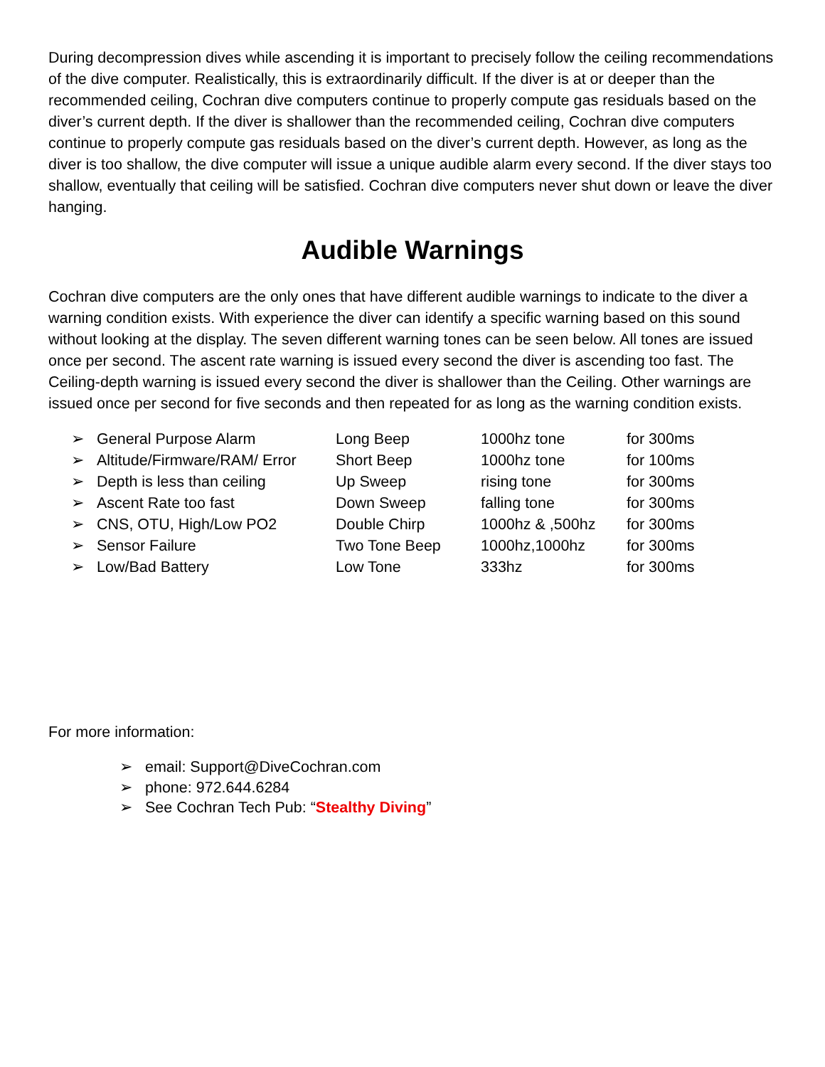During decompression dives while ascending it is important to precisely follow the ceiling recommendations of the dive computer. Realistically, this is extraordinarily difficult. If the diver is at or deeper than the recommended ceiling, Cochran dive computers continue to properly compute gas residuals based on the diver’s current depth. If the diver is shallower than the recommended ceiling, Cochran dive computers continue to properly compute gas residuals based on the diver’s current depth. However, as long as the diver is too shallow, the dive computer will issue a unique audible alarm every second. If the diver stays too shallow, eventually that ceiling will be satisfied. Cochran dive computers never shut down or leave the diver hanging.
Audible Warnings
Cochran dive computers are the only ones that have different audible warnings to indicate to the diver a warning condition exists. With experience the diver can identify a specific warning based on this sound without looking at the display. The seven different warning tones can be seen below. All tones are issued once per second. The ascent rate warning is issued every second the diver is ascending too fast. The Ceiling-depth warning is issued every second the diver is shallower than the Ceiling. Other warnings are issued once per second for five seconds and then repeated for as long as the warning condition exists.
| ➢ General Purpose Alarm | Long Beep | 1000hz tone | for 300ms |
| ➢ Altitude/Firmware/RAM/ Error | Short Beep | 1000hz tone | for 100ms |
| ➢ Depth is less than ceiling | Up Sweep | rising tone | for 300ms |
| ➢ Ascent Rate too fast | Down Sweep | falling tone | for 300ms |
| ➢ CNS, OTU, High/Low PO2 | Double Chirp | 1000hz & ,500hz | for 300ms |
| ➢ Sensor Failure | Two Tone Beep | 1000hz,1000hz | for 300ms |
| ➢ Low/Bad Battery | Low Tone | 333hz | for 300ms |
For more information:
➢ email: Support@DiveCochran.com
➢ phone: 972.644.6284
➢ See Cochran Tech Pub: “Stealthy Diving”